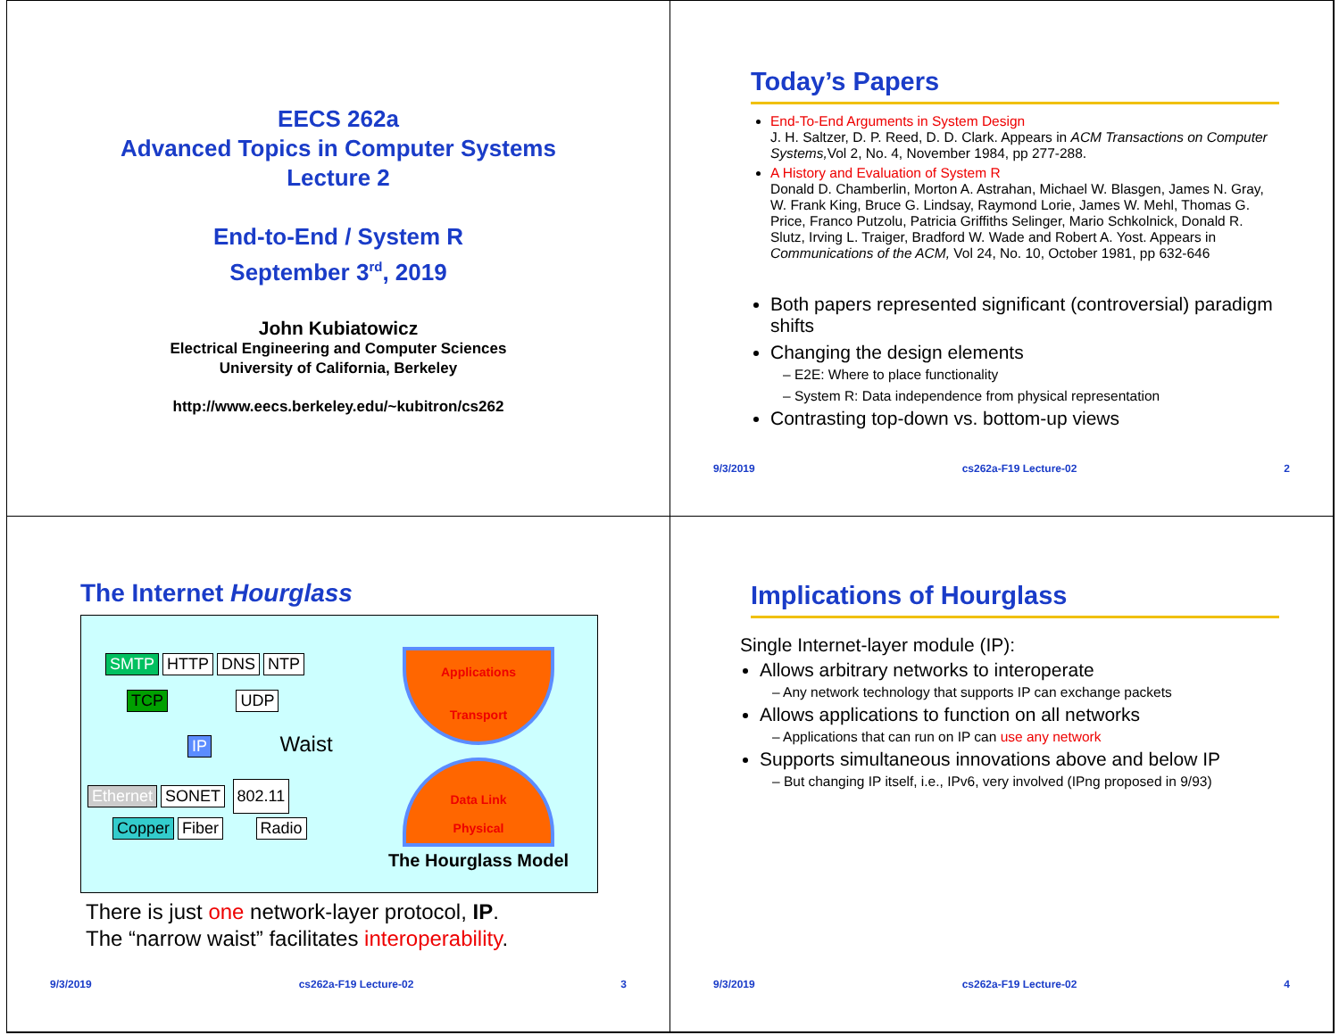EECS 262a
Advanced Topics in Computer Systems
Lecture 2
End-to-End / System R
September 3<sup>rd</sup>, 2019
John Kubiatowicz
Electrical Engineering and Computer Sciences
University of California, Berkeley
http://www.eecs.berkeley.edu/~kubitron/cs262
Today’s Papers
End-To-End Arguments in System Design
J. H. Saltzer, D. P. Reed, D. D. Clark. Appears in ACM Transactions on Computer Systems, Vol 2, No. 4, November 1984, pp 277-288.
A History and Evaluation of System R
Donald D. Chamberlin, Morton A. Astrahan, Michael W. Blasgen, James N. Gray, W. Frank King, Bruce G. Lindsay, Raymond Lorie, James W. Mehl, Thomas G. Price, Franco Putzolu, Patricia Griffiths Selinger, Mario Schkolnick, Donald R. Slutz, Irving L. Traiger, Bradford W. Wade and Robert A. Yost. Appears in Communications of the ACM, Vol 24, No. 10, October 1981, pp 632-646
Both papers represented significant (controversial) paradigm shifts
Changing the design elements
– E2E: Where to place functionality
– System R: Data independence from physical representation
Contrasting top-down vs. bottom-up views
9/3/2019 cs262a-F19 Lecture-02 2
The Internet Hourglass
SMTP HTTP DNS NTP
TCP UDP
IP Waist
Ethernet SONET 802.11
Copper Fiber Radio
Applications
Transport
Data Link
Physical
The Hourglass Model
There is just one network-layer protocol, IP.
The “narrow waist” facilitates interoperability.
9/3/2019 cs262a-F19 Lecture-02 3
Implications of Hourglass
Single Internet-layer module (IP):
Allows arbitrary networks to interoperate
– Any network technology that supports IP can exchange packets
Allows applications to function on all networks
– Applications that can run on IP can use any network
Supports simultaneous innovations above and below IP
– But changing IP itself, i.e., IPv6, very involved (IPng proposed in 9/93)
9/3/2019 cs262a-F19 Lecture-02 4